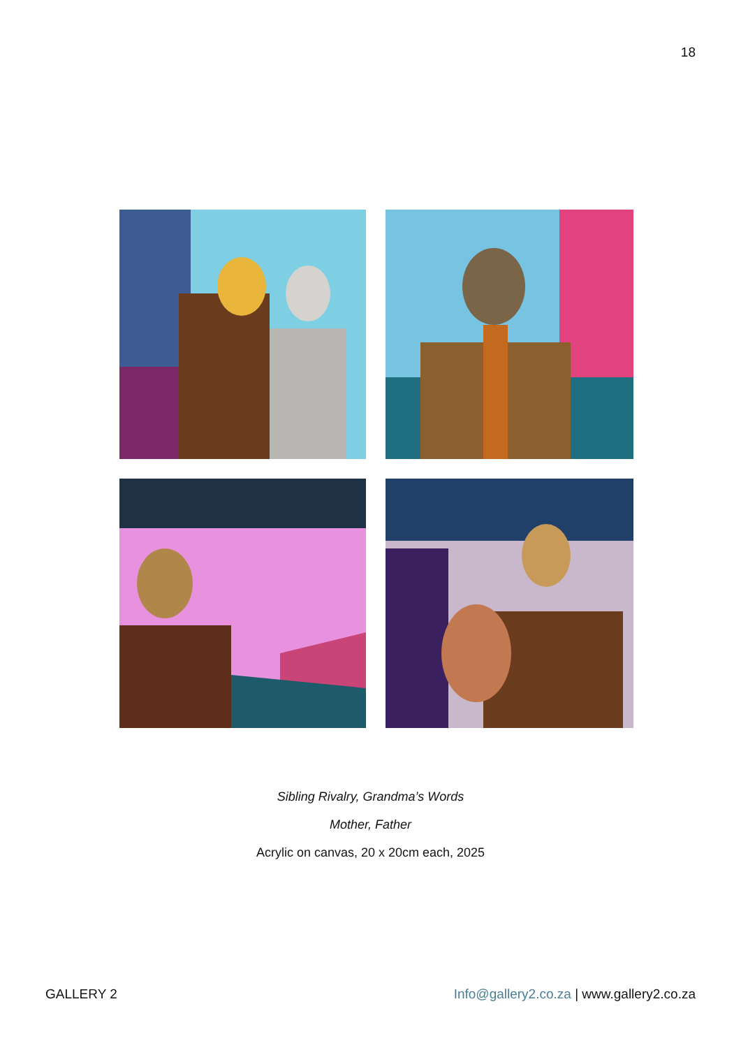18
Sibling Rivalry, Grandma’s Words
Mother, Father
Acrylic on canvas, 20 x 20cm each, 2025
GALLERY 2 Info@gallery2.co.za | www.gallery2.co.za